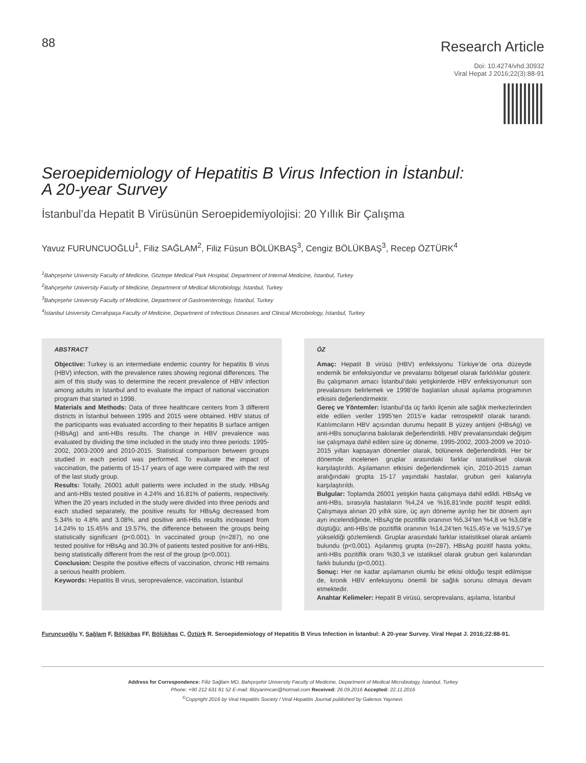88
Research Article
Doi: 10.4274/vhd.30932
Viral Hepat J 2016;22(3):88-91
Seroepidemiology of Hepatitis B Virus Infection in İstanbul:
A 20-year Survey
İstanbul’da Hepatit B Virüsünün Seroepidemiyolojisi: 20 Yıllık Bir Çalışma
Yavuz FURUNCUOĞLU<sup>1</sup>, Filiz SAĞLAM<sup>2</sup>, Filiz Füsun BÖLÜKBAŞ<sup>3</sup>, Cengiz BÖLÜKBAŞ<sup>3</sup>, Recep ÖZTÜRK<sup>4</sup>
<sup>1</sup> Bahçeşehir University Faculty of Medicine, Göztepe Medical Park Hospital, Department of Internal Medicine, İstanbul, Turkey
<sup>2</sup> Bahçeşehir University Faculty of Medicine, Department of Medical Microbiology, İstanbul, Turkey
<sup>3</sup> Bahçeşehir University Faculty of Medicine, Department of Gastroenterology, İstanbul, Turkey
<sup>4</sup> İstanbul University Cerrahpaşa Faculty of Medicine, Department of Infectious Diseases and Clinical Microbiology, İstanbul, Turkey
ABSTRACT
Objective: Turkey is an intermediate endemic country for hepatitis B virus (HBV) infection, with the prevalence rates showing regional differences. The aim of this study was to determine the recent prevalence of HBV infection among adults in İstanbul and to evaluate the impact of national vaccination program that started in 1998.
Materials and Methods: Data of three healthcare centers from 3 different districts in İstanbul between 1995 and 2015 were obtained. HBV status of the participants was evaluated according to their hepatitis B surface antigen (HBsAg) and anti-HBs results. The change in HBV prevalence was evaluated by dividing the time included in the study into three periods: 1995-2002, 2003-2009 and 2010-2015. Statistical comparison between groups studied in each period was performed. To evaluate the impact of vaccination, the patients of 15-17 years of age were compared with the rest of the last study group.
Results: Totally, 26001 adult patients were included in the study. HBsAg and anti-HBs tested positive in 4.24% and 16.81% of patients, respectively. When the 20 years included in the study were divided into three periods and each studied separately, the positive results for HBsAg decreased from 5.34% to 4.8% and 3.08%, and positive anti-HBs results increased from 14.24% to 15.45% and 19.57%, the difference between the groups being statistically significant (p<0.001). In vaccinated group (n=287), no one tested positive for HBsAg and 30.3% of patients tested positive for anti-HBs, being statistically different from the rest of the group (p<0.001).
Conclusion: Despite the positive effects of vaccination, chronic HB remains a serious health problem.
Keywords: Hepatitis B virus, seroprevalence, vaccination, İstanbul
ÖZ
Amaç: Hepatit B virüsü (HBV) enfeksiyonu Türkiye’de orta düzeyde endemik bir enfeksiyondur ve prevalansı bölgesel olarak farklılıklar gösterir. Bu çalışmanın amacı İstanbul’daki yetişkinlerde HBV enfeksiyonunun son prevalansını belirlemek ve 1998’de başlatılan ulusal aşılama programının etkisini değerlendirmektir.
Gereç ve Yöntemler: İstanbul’da üç farklı ilçenin aile sağlık merkezlerinden elde edilen veriler 1995’ten 2015’e kadar retrospektif olarak tarandı. Katılımcıların HBV açısından durumu hepatit B yüzey antijeni (HBsAg) ve anti-HBs sonuçlarına bakılarak değerlendirildi. HBV prevalansındaki değişim ise çalışmaya dahil edilen süre üç döneme, 1995-2002, 2003-2009 ve 2010-2015 yılları kapsayan dönemler olarak, bölünerek değerlendirildi. Her bir dönemde incelenen gruplar arasındaki farklar istatistiksel olarak karşılaştırıldı. Aşılamanın etkisini değerlendirmek için, 2010-2015 zaman aralığındaki grupta 15-17 yaşındaki hastalar, grubun geri kalanıyla karşılaştırıldı.
Bulgular: Toplamda 26001 yetişkin hasta çalışmaya dahil edildi. HBsAg ve anti-HBs, sırasıyla hastaların %4,24 ve %16,81’inde pozitif tespit edildi. Çalışmaya alınan 20 yıllık süre, üç ayrı döneme ayrılıp her bir dönem ayrı ayrı incelendiğinde, HBsAg’de pozitiflik oranının %5,34’ten %4,8 ve %3,08’e düştüğü; anti-HBs’de pozitiflik oranının %14,24’ten %15,45’e ve %19,57’ye yükseldiği gözlemlendi. Gruplar arasındaki farklar istatistiksel olarak anlamlı bulundu (p<0,001). Aşılanmış grupta (n=287), HBsAg pozitif hasta yoktu, anti-HBs pozitiflik oranı %30,3 ve istatiksel olarak grubun geri kalanından farklı bulundu (p<0,001).
Sonuç: Her ne kadar aşılamanın olumlu bir etkisi olduğu tespit edilmişse de, kronik HBV enfeksiyonu önemli bir sağlık sorunu olmaya devam etmektedir.
Anahtar Kelimeler: Hepatit B virüsü, seroprevalans, aşılama, İstanbul
Furuncuoğlu Y, Sağlam F, Bölükbaş FF, Bölükbaş C, Öztürk R. Seroepidemiology of Hepatitis B Virus Infection in İstanbul: A 20-year Survey. Viral Hepat J. 2016;22:88-91.
Address for Correspondence: Filiz Sağlam MD, Bahçeşehir University Faculty of Medicine, Department of Medical Microbiology, İstanbul, Turkey
Phone: +90 212 631 81 52 E-mail: filizyarimcan@hotmail.com Received: 26.09.2016 Accepted: 22.11.2016
<sup>©</sup>Copyright 2016 by Viral Hepatitis Society / Viral Hepatitis Journal published by Galenos Yayınevi.